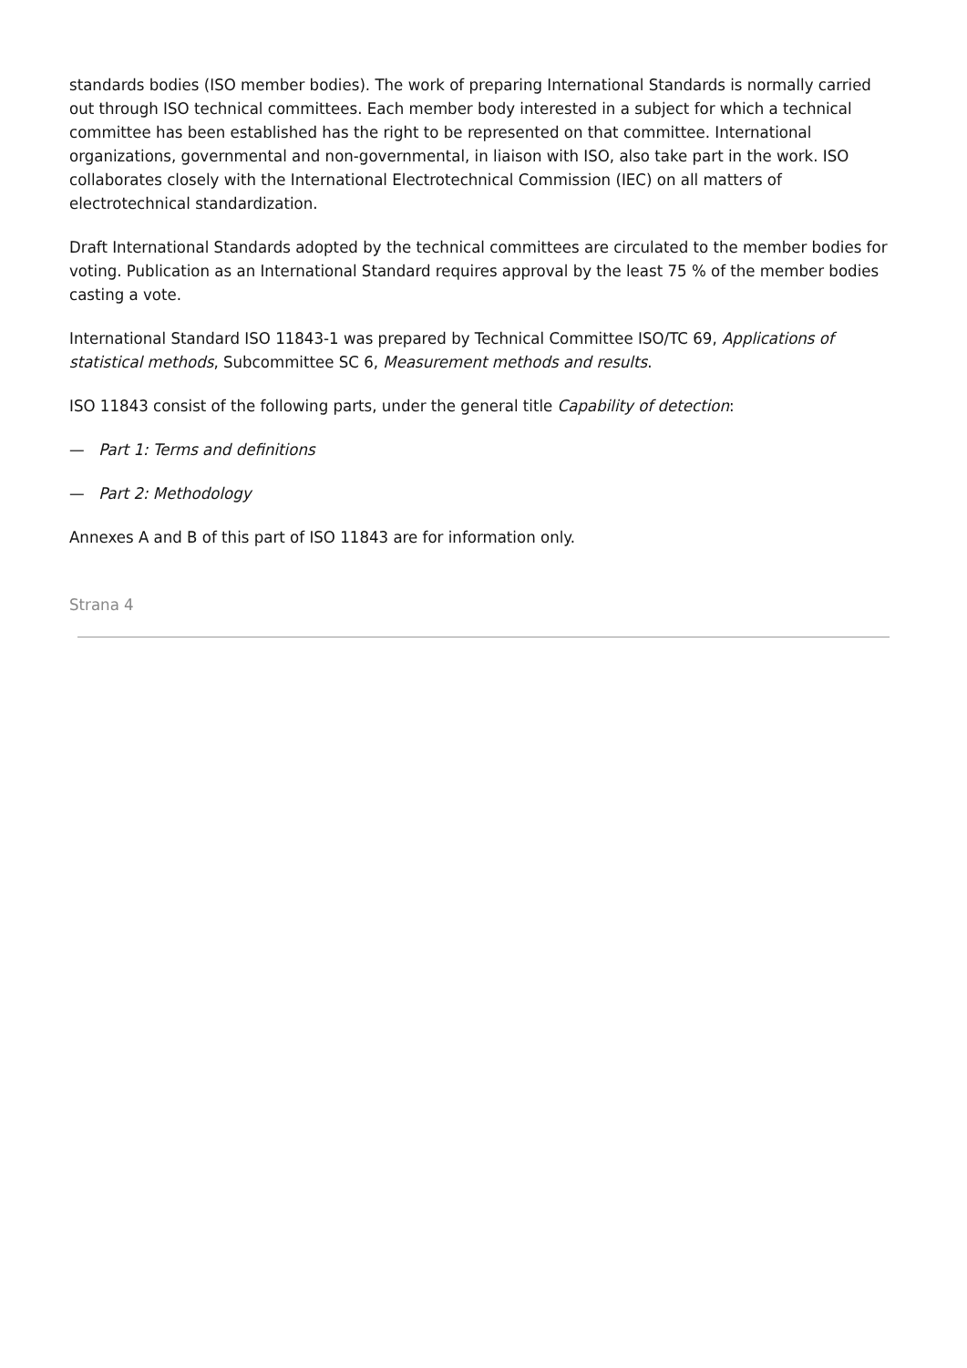standards bodies (ISO member bodies). The work of preparing International Standards is normally carried out through ISO technical committees. Each member body interested in a subject for which a technical committee has been established has the right to be represented on that committee. International organizations, governmental and non-governmental, in liaison with ISO, also take part in the work. ISO collaborates closely with the International Electrotechnical Commission (IEC) on all matters of electrotechnical standardization.
Draft International Standards adopted by the technical committees are circulated to the member bodies for voting. Publication as an International Standard requires approval by the least 75 % of the member bodies casting a vote.
International Standard ISO 11843-1 was prepared by Technical Committee ISO/TC 69, Applications of statistical methods, Subcommittee SC 6, Measurement methods and results.
ISO 11843 consist of the following parts, under the general title Capability of detection:
— Part 1: Terms and definitions
— Part 2: Methodology
Annexes A and B of this part of ISO 11843 are for information only.
Strana 4